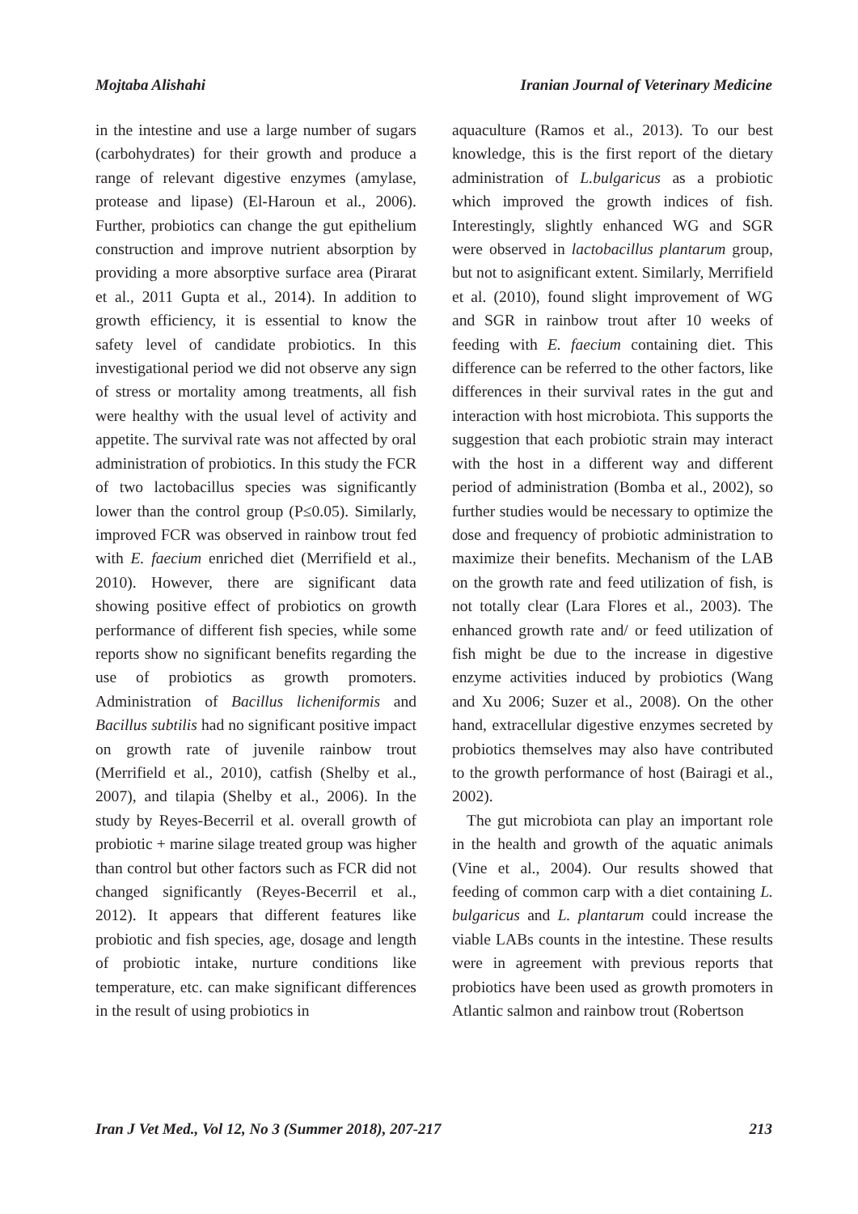Mojtaba Alishahi Iranian Journal of Veterinary Medicine
in the intestine and use a large number of sugars (carbohydrates) for their growth and produce a range of relevant digestive enzymes (amylase, protease and lipase) (El-Haroun et al., 2006). Further, probiotics can change the gut epithelium construction and improve nutrient absorption by providing a more absorptive surface area (Pirarat et al., 2011 Gupta et al., 2014). In addition to growth efficiency, it is essential to know the safety level of candidate probiotics. In this investigational period we did not observe any sign of stress or mortality among treatments, all fish were healthy with the usual level of activity and appetite. The survival rate was not affected by oral administration of probiotics. In this study the FCR of two lactobacillus species was significantly lower than the control group (P≤0.05). Similarly, improved FCR was observed in rainbow trout fed with E. faecium enriched diet (Merrifield et al., 2010). However, there are significant data showing positive effect of probiotics on growth performance of different fish species, while some reports show no significant benefits regarding the use of probiotics as growth promoters. Administration of Bacillus licheniformis and Bacillus subtilis had no significant positive impact on growth rate of juvenile rainbow trout (Merrifield et al., 2010), catfish (Shelby et al., 2007), and tilapia (Shelby et al., 2006). In the study by Reyes-Becerril et al. overall growth of probiotic + marine silage treated group was higher than control but other factors such as FCR did not changed significantly (Reyes-Becerril et al., 2012). It appears that different features like probiotic and fish species, age, dosage and length of probiotic intake, nurture conditions like temperature, etc. can make significant differences in the result of using probiotics in
aquaculture (Ramos et al., 2013). To our best knowledge, this is the first report of the dietary administration of L.bulgaricus as a probiotic which improved the growth indices of fish. Interestingly, slightly enhanced WG and SGR were observed in lactobacillus plantarum group, but not to asignificant extent. Similarly, Merrifield et al. (2010), found slight improvement of WG and SGR in rainbow trout after 10 weeks of feeding with E. faecium containing diet. This difference can be referred to the other factors, like differences in their survival rates in the gut and interaction with host microbiota. This supports the suggestion that each probiotic strain may interact with the host in a different way and different period of administration (Bomba et al., 2002), so further studies would be necessary to optimize the dose and frequency of probiotic administration to maximize their benefits. Mechanism of the LAB on the growth rate and feed utilization of fish, is not totally clear (Lara Flores et al., 2003). The enhanced growth rate and/ or feed utilization of fish might be due to the increase in digestive enzyme activities induced by probiotics (Wang and Xu 2006; Suzer et al., 2008). On the other hand, extracellular digestive enzymes secreted by probiotics themselves may also have contributed to the growth performance of host (Bairagi et al., 2002).
The gut microbiota can play an important role in the health and growth of the aquatic animals (Vine et al., 2004). Our results showed that feeding of common carp with a diet containing L. bulgaricus and L. plantarum could increase the viable LABs counts in the intestine. These results were in agreement with previous reports that probiotics have been used as growth promoters in Atlantic salmon and rainbow trout (Robertson
Iran J Vet Med., Vol 12, No 3 (Summer 2018), 207-217 213